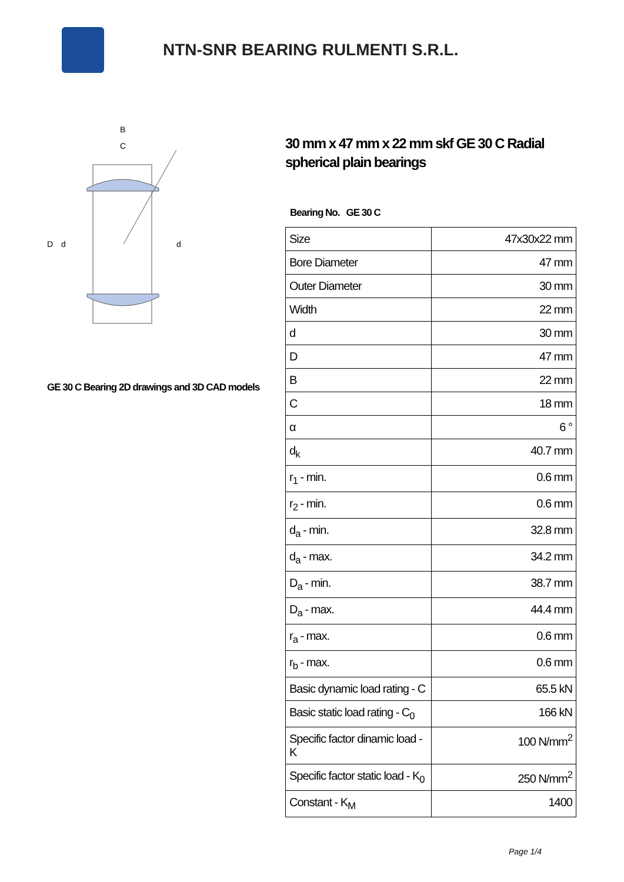NTN-SNR BEARING RULMENTI S.R.L.
D
d
d
B
C
GE 30 C Bearing 2D drawings and 3D CAD models
30 mm x 47 mm x 22 mm skf GE 30 C Radial spherical plain bearings
Bearing No. GE 30 C
| Size | 47x30x22 mm |
| Bore Diameter | 47 mm |
| Outer Diameter | 30 mm |
| Width | 22 mm |
| d | 30 mm |
| D | 47 mm |
| B | 22 mm |
| C | 18 mm |
| α | 6 ° |
| d<sub>k</sub> | 40.7 mm |
| r<sub>1</sub> - min. | 0.6 mm |
| r<sub>2</sub> - min. | 0.6 mm |
| d<sub>a</sub> - min. | 32.8 mm |
| d<sub>a</sub> - max. | 34.2 mm |
| D<sub>a</sub> - min. | 38.7 mm |
| D<sub>a</sub> - max. | 44.4 mm |
| r<sub>a</sub> - max. | 0.6 mm |
| r<sub>b</sub> - max. | 0.6 mm |
| Basic dynamic load rating - C | 65.5 kN |
| Basic static load rating - C<sub>0</sub> | 166 kN |
| Specific factor dinamic load - K | 100 N/mm<sup>2</sup> |
| Specific factor static load - K<sub>0</sub> | 250 N/mm<sup>2</sup> |
| Constant - K<sub>M</sub> | 1400 |
Page 1/4